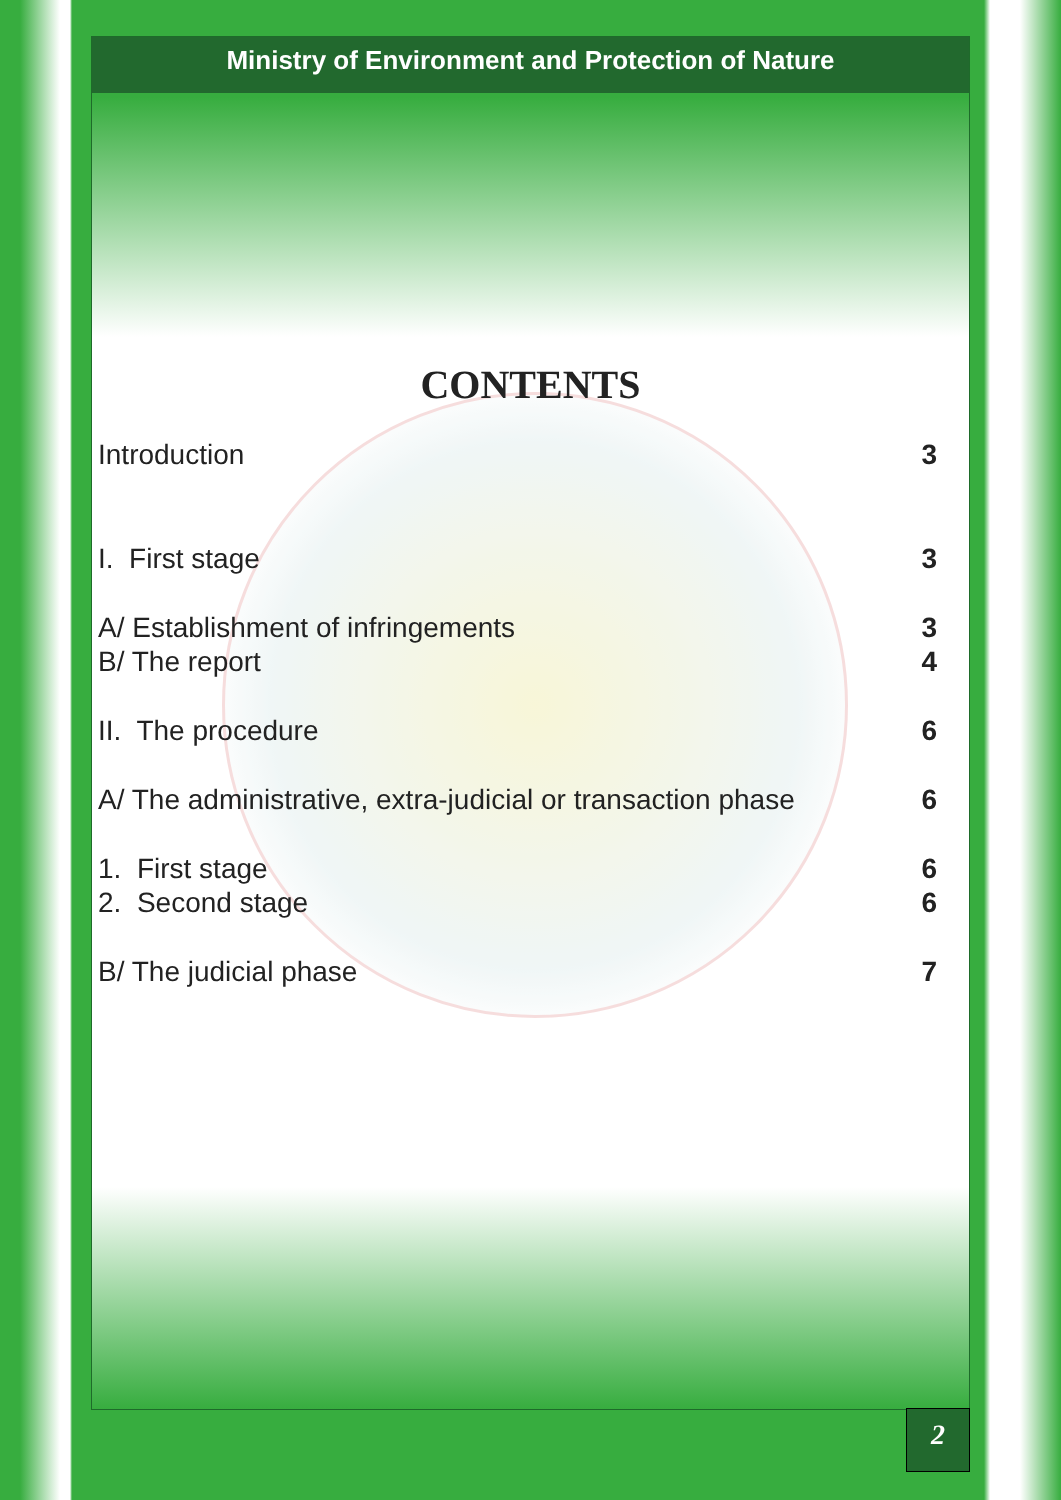Ministry of Environment and Protection of Nature
CONTENTS
Introduction 3
I. First stage 3
A/ Establishment of infringements 3
B/ The report 4
II. The procedure 6
A/ The administrative, extra-judicial or transaction phase 6
1. First stage 6
2. Second stage 6
B/ The judicial phase 7
2